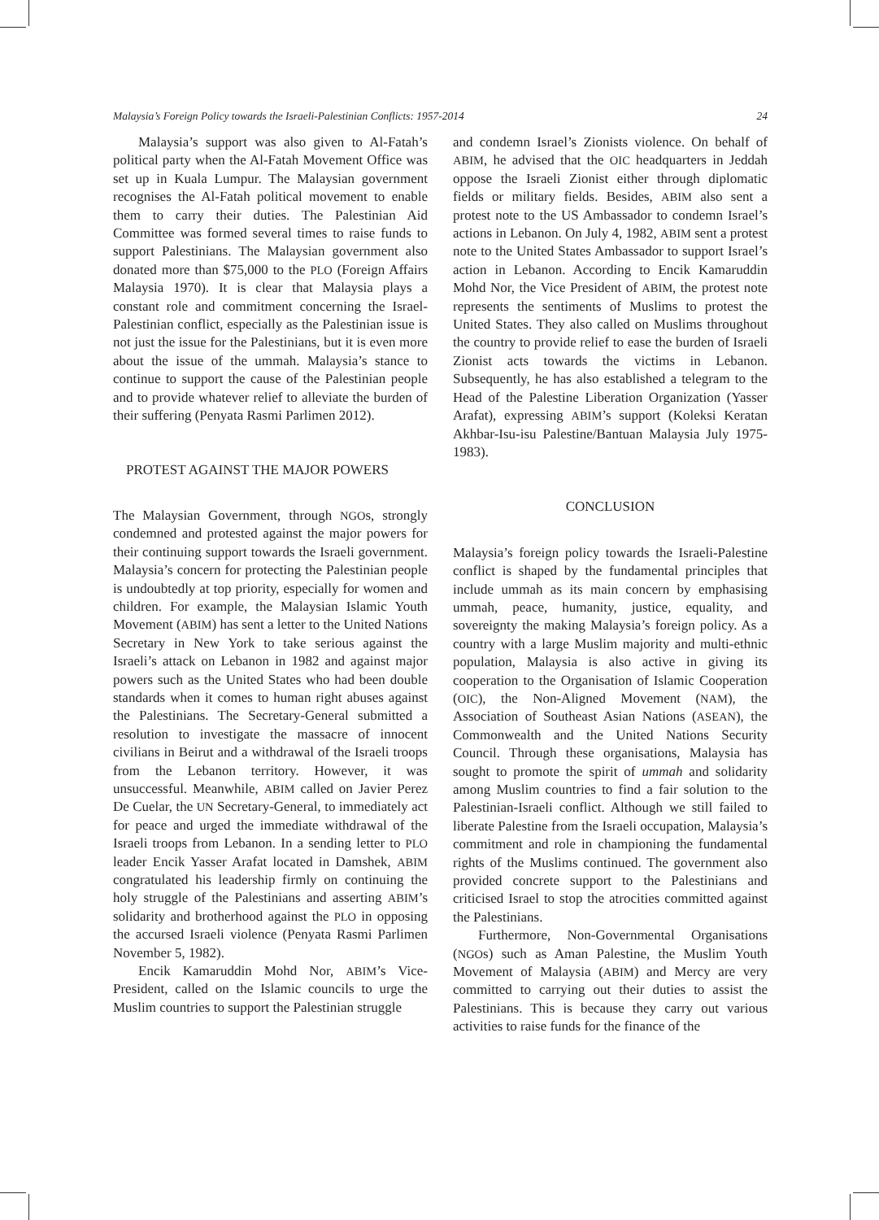Malaysia’s Foreign Policy towards the Israeli-Palestinian Conflicts: 1957-2014 24
Malaysia’s support was also given to Al-Fatah’s political party when the Al-Fatah Movement Office was set up in Kuala Lumpur. The Malaysian government recognises the Al-Fatah political movement to enable them to carry their duties. The Palestinian Aid Committee was formed several times to raise funds to support Palestinians. The Malaysian government also donated more than $75,000 to the PLO (Foreign Affairs Malaysia 1970). It is clear that Malaysia plays a constant role and commitment concerning the Israel-Palestinian conflict, especially as the Palestinian issue is not just the issue for the Palestinians, but it is even more about the issue of the ummah. Malaysia’s stance to continue to support the cause of the Palestinian people and to provide whatever relief to alleviate the burden of their suffering (Penyata Rasmi Parlimen 2012).
PROTEST AGAINST THE MAJOR POWERS
The Malaysian Government, through NGOs, strongly condemned and protested against the major powers for their continuing support towards the Israeli government. Malaysia’s concern for protecting the Palestinian people is undoubtedly at top priority, especially for women and children. For example, the Malaysian Islamic Youth Movement (ABIM) has sent a letter to the United Nations Secretary in New York to take serious against the Israeli’s attack on Lebanon in 1982 and against major powers such as the United States who had been double standards when it comes to human right abuses against the Palestinians. The Secretary-General submitted a resolution to investigate the massacre of innocent civilians in Beirut and a withdrawal of the Israeli troops from the Lebanon territory. However, it was unsuccessful. Meanwhile, ABIM called on Javier Perez De Cuelar, the UN Secretary-General, to immediately act for peace and urged the immediate withdrawal of the Israeli troops from Lebanon. In a sending letter to PLO leader Encik Yasser Arafat located in Damshek, ABIM congratulated his leadership firmly on continuing the holy struggle of the Palestinians and asserting ABIM’s solidarity and brotherhood against the PLO in opposing the accursed Israeli violence (Penyata Rasmi Parlimen November 5, 1982).
Encik Kamaruddin Mohd Nor, ABIM’s Vice-President, called on the Islamic councils to urge the Muslim countries to support the Palestinian struggle
and condemn Israel’s Zionists violence. On behalf of ABIM, he advised that the OIC headquarters in Jeddah oppose the Israeli Zionist either through diplomatic fields or military fields. Besides, ABIM also sent a protest note to the US Ambassador to condemn Israel’s actions in Lebanon. On July 4, 1982, ABIM sent a protest note to the United States Ambassador to support Israel’s action in Lebanon. According to Encik Kamaruddin Mohd Nor, the Vice President of ABIM, the protest note represents the sentiments of Muslims to protest the United States. They also called on Muslims throughout the country to provide relief to ease the burden of Israeli Zionist acts towards the victims in Lebanon. Subsequently, he has also established a telegram to the Head of the Palestine Liberation Organization (Yasser Arafat), expressing ABIM’s support (Koleksi Keratan Akhbar-Isu-isu Palestine/Bantuan Malaysia July 1975-1983).
CONCLUSION
Malaysia’s foreign policy towards the Israeli-Palestine conflict is shaped by the fundamental principles that include ummah as its main concern by emphasising ummah, peace, humanity, justice, equality, and sovereignty the making Malaysia’s foreign policy. As a country with a large Muslim majority and multi-ethnic population, Malaysia is also active in giving its cooperation to the Organisation of Islamic Cooperation (OIC), the Non-Aligned Movement (NAM), the Association of Southeast Asian Nations (ASEAN), the Commonwealth and the United Nations Security Council. Through these organisations, Malaysia has sought to promote the spirit of ummah and solidarity among Muslim countries to find a fair solution to the Palestinian-Israeli conflict. Although we still failed to liberate Palestine from the Israeli occupation, Malaysia’s commitment and role in championing the fundamental rights of the Muslims continued. The government also provided concrete support to the Palestinians and criticised Israel to stop the atrocities committed against the Palestinians.
Furthermore, Non-Governmental Organisations (NGOs) such as Aman Palestine, the Muslim Youth Movement of Malaysia (ABIM) and Mercy are very committed to carrying out their duties to assist the Palestinians. This is because they carry out various activities to raise funds for the finance of the